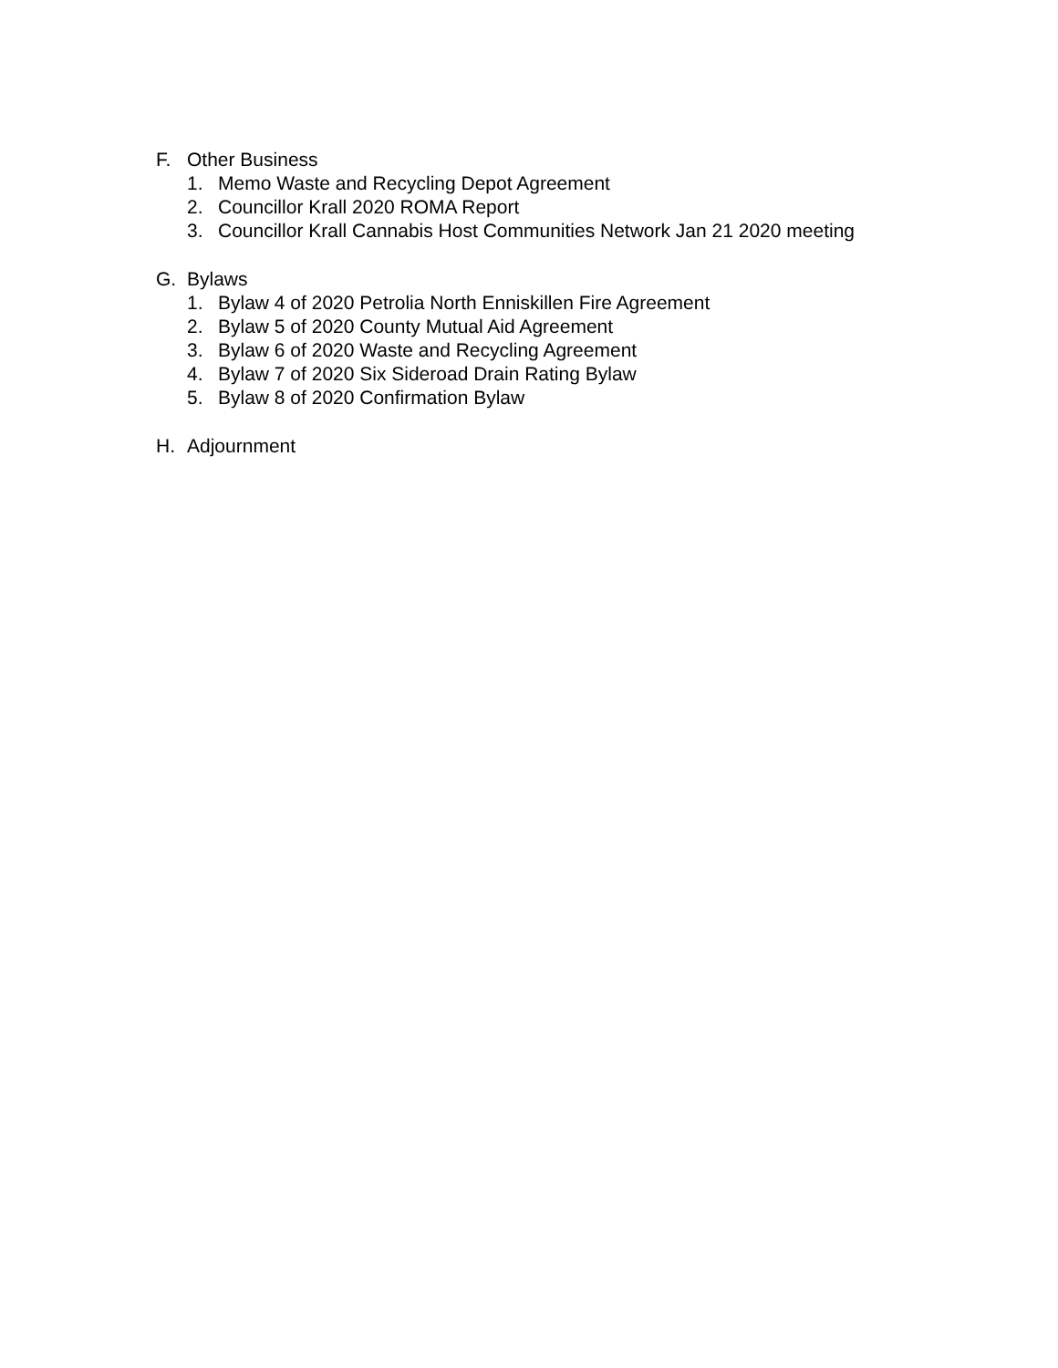F. Other Business
1. Memo Waste and Recycling Depot Agreement
2. Councillor Krall 2020 ROMA Report
3. Councillor Krall Cannabis Host Communities Network Jan 21 2020 meeting
G. Bylaws
1. Bylaw 4 of 2020 Petrolia North Enniskillen Fire Agreement
2. Bylaw 5 of 2020 County Mutual Aid Agreement
3. Bylaw 6 of 2020 Waste and Recycling Agreement
4. Bylaw 7 of 2020 Six Sideroad Drain Rating Bylaw
5. Bylaw 8 of 2020 Confirmation Bylaw
H. Adjournment